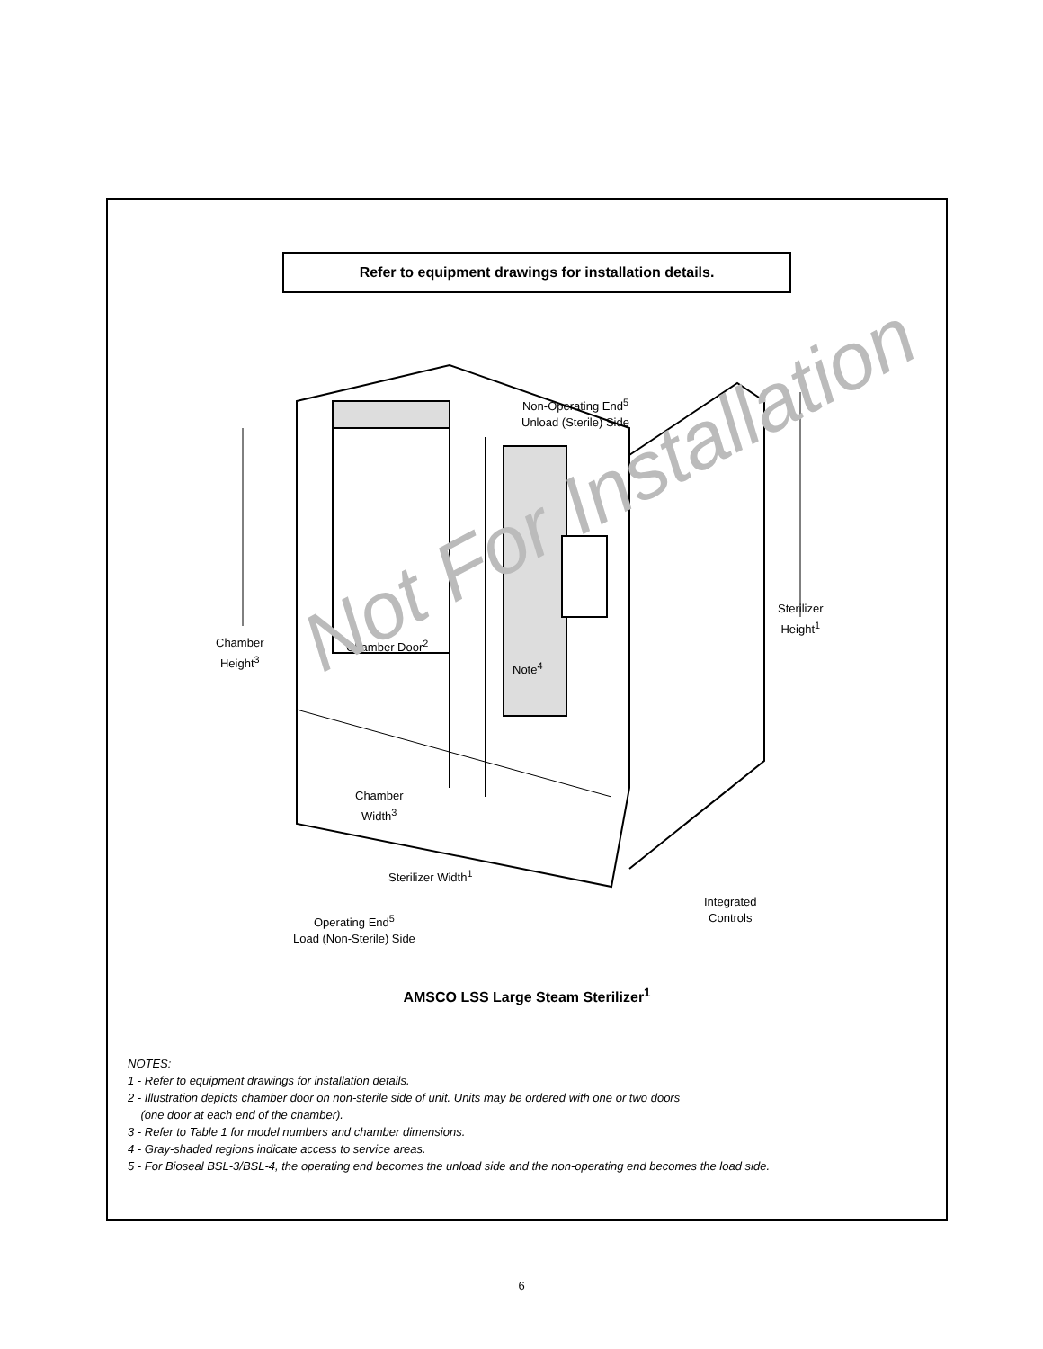Refer to equipment drawings for installation details.
Non-Operating End<sup>5</sup>
Unload (Sterile) Side
Chamber
Height<sup>3</sup>
Chamber Door<sup>2</sup>
Note<sup>4</sup>
Sterilizer
Height<sup>1</sup>
Chamber
Width<sup>3</sup>
Sterilizer Width<sup>1</sup>
Integrated
Controls
Operating End<sup>5</sup>
Load (Non-Sterile) Side
Not For Installation
AMSCO LSS Large Steam Sterilizer<sup>1</sup>
NOTES:
1 - Refer to equipment drawings for installation details.
2 - Illustration depicts chamber door on non-sterile side of unit. Units may be ordered with one or two doors
(one door at each end of the chamber).
3 - Refer to Table 1 for model numbers and chamber dimensions.
4 - Gray-shaded regions indicate access to service areas.
5 - For Bioseal BSL-3/BSL-4, the operating end becomes the unload side and the non-operating end becomes the load side.
6